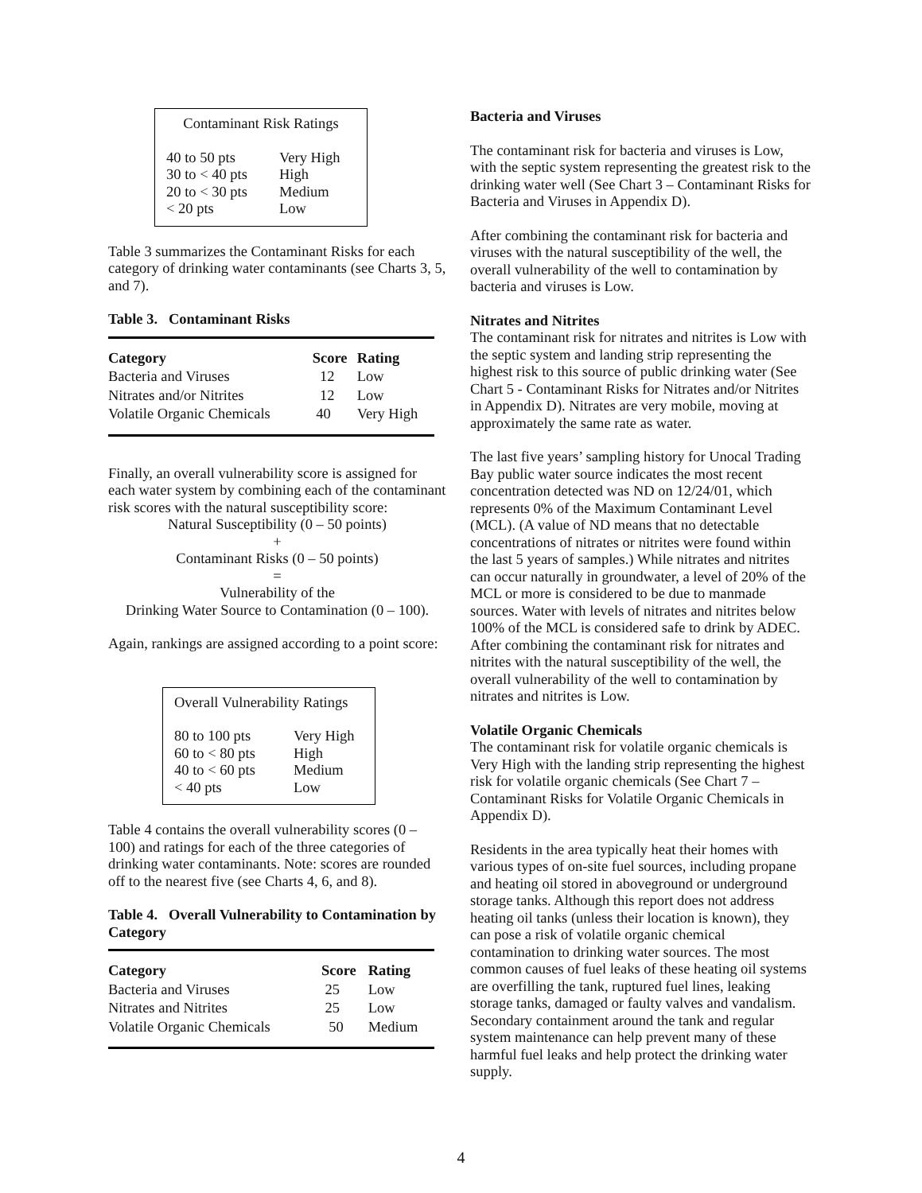Contaminant Risk Ratings
| 40 to 50 pts | Very High |
| 30 to < 40 pts | High |
| 20 to < 30 pts | Medium |
| < 20 pts | Low |
Table 3 summarizes the Contaminant Risks for each category of drinking water contaminants (see Charts 3, 5, and 7).
Table 3. Contaminant Risks
| Category | Score | Rating |
| --- | --- | --- |
| Bacteria and Viruses | 12 | Low |
| Nitrates and/or Nitrites | 12 | Low |
| Volatile Organic Chemicals | 40 | Very High |
Finally, an overall vulnerability score is assigned for each water system by combining each of the contaminant risk scores with the natural susceptibility score:
Natural Susceptibility (0 – 50 points)
+
Contaminant Risks (0 – 50 points)
=
Vulnerability of the
Drinking Water Source to Contamination (0 – 100).
Again, rankings are assigned according to a point score:
Overall Vulnerability Ratings
| 80 to 100 pts | Very High |
| 60 to < 80 pts | High |
| 40 to < 60 pts | Medium |
| < 40 pts | Low |
Table 4 contains the overall vulnerability scores (0 – 100) and ratings for each of the three categories of drinking water contaminants. Note: scores are rounded off to the nearest five (see Charts 4, 6, and 8).
Table 4. Overall Vulnerability to Contamination by Category
| Category | Score | Rating |
| --- | --- | --- |
| Bacteria and Viruses | 25 | Low |
| Nitrates and Nitrites | 25 | Low |
| Volatile Organic Chemicals | 50 | Medium |
Bacteria and Viruses
The contaminant risk for bacteria and viruses is Low, with the septic system representing the greatest risk to the drinking water well (See Chart 3 – Contaminant Risks for Bacteria and Viruses in Appendix D).
After combining the contaminant risk for bacteria and viruses with the natural susceptibility of the well, the overall vulnerability of the well to contamination by bacteria and viruses is Low.
Nitrates and Nitrites
The contaminant risk for nitrates and nitrites is Low with the septic system and landing strip representing the highest risk to this source of public drinking water (See Chart 5 - Contaminant Risks for Nitrates and/or Nitrites in Appendix D). Nitrates are very mobile, moving at approximately the same rate as water.
The last five years’ sampling history for Unocal Trading Bay public water source indicates the most recent concentration detected was ND on 12/24/01, which represents 0% of the Maximum Contaminant Level (MCL). (A value of ND means that no detectable concentrations of nitrates or nitrites were found within the last 5 years of samples.) While nitrates and nitrites can occur naturally in groundwater, a level of 20% of the MCL or more is considered to be due to manmade sources. Water with levels of nitrates and nitrites below 100% of the MCL is considered safe to drink by ADEC. After combining the contaminant risk for nitrates and nitrites with the natural susceptibility of the well, the overall vulnerability of the well to contamination by nitrates and nitrites is Low.
Volatile Organic Chemicals
The contaminant risk for volatile organic chemicals is Very High with the landing strip representing the highest risk for volatile organic chemicals (See Chart 7 – Contaminant Risks for Volatile Organic Chemicals in Appendix D).
Residents in the area typically heat their homes with various types of on-site fuel sources, including propane and heating oil stored in aboveground or underground storage tanks. Although this report does not address heating oil tanks (unless their location is known), they can pose a risk of volatile organic chemical contamination to drinking water sources. The most common causes of fuel leaks of these heating oil systems are overfilling the tank, ruptured fuel lines, leaking storage tanks, damaged or faulty valves and vandalism. Secondary containment around the tank and regular system maintenance can help prevent many of these harmful fuel leaks and help protect the drinking water supply.
4